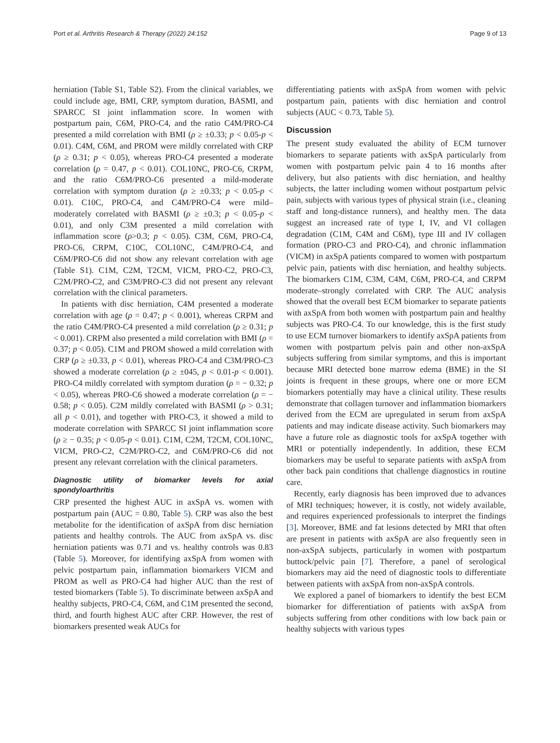Port et al. Arthritis Research & Therapy (2022) 24:152 Page 9 of 13
herniation (Table S1, Table S2). From the clinical variables, we could include age, BMI, CRP, symptom duration, BASMI, and SPARCC SI joint inflammation score. In women with postpartum pain, C6M, PRO-C4, and the ratio C4M/PRO-C4 presented a mild correlation with BMI (ρ ≥ ±0.33; p < 0.05-p < 0.01). C4M, C6M, and PROM were mildly correlated with CRP (ρ ≥ 0.31; p < 0.05), whereas PRO-C4 presented a moderate correlation (ρ = 0.47, p < 0.01). COL10NC, PRO-C6, CRPM, and the ratio C6M/PRO-C6 presented a mild-moderate correlation with symptom duration (ρ ≥ ±0.33; p < 0.05-p < 0.01). C10C, PRO-C4, and C4M/PRO-C4 were mild–moderately correlated with BASMI (ρ ≥ ±0.3; p < 0.05-p < 0.01), and only C3M presented a mild correlation with inflammation score (ρ>0.3; p < 0.05). C3M, C6M, PRO-C4, PRO-C6, CRPM, C10C, COL10NC, C4M/PRO-C4, and C6M/PRO-C6 did not show any relevant correlation with age (Table S1). C1M, C2M, T2CM, VICM, PRO-C2, PRO-C3, C2M/PRO-C2, and C3M/PRO-C3 did not present any relevant correlation with the clinical parameters.
In patients with disc herniation, C4M presented a moderate correlation with age (ρ = 0.47; p < 0.001), whereas CRPM and the ratio C4M/PRO-C4 presented a mild correlation (ρ ≥ 0.31; p < 0.001). CRPM also presented a mild correlation with BMI (ρ = 0.37; p < 0.05). C1M and PROM showed a mild correlation with CRP (ρ ≥ ±0.33, p < 0.01), whereas PRO-C4 and C3M/PRO-C3 showed a moderate correlation (ρ ≥ ±045, p < 0.01-p < 0.001). PRO-C4 mildly correlated with symptom duration (ρ = − 0.32; p < 0.05), whereas PRO-C6 showed a moderate correlation (ρ = − 0.58; p < 0.05). C2M mildly correlated with BASMI (ρ > 0.31; all p < 0.01), and together with PRO-C3, it showed a mild to moderate correlation with SPARCC SI joint inflammation score (ρ ≥ − 0.35; p < 0.05-p < 0.01). C1M, C2M, T2CM, COL10NC, VICM, PRO-C2, C2M/PRO-C2, and C6M/PRO-C6 did not present any relevant correlation with the clinical parameters.
Diagnostic utility of biomarker levels for axial spondyloarthritis
CRP presented the highest AUC in axSpA vs. women with postpartum pain (AUC = 0.80, Table 5). CRP was also the best metabolite for the identification of axSpA from disc herniation patients and healthy controls. The AUC from axSpA vs. disc herniation patients was 0.71 and vs. healthy controls was 0.83 (Table 5). Moreover, for identifying axSpA from women with pelvic postpartum pain, inflammation biomarkers VICM and PROM as well as PRO-C4 had higher AUC than the rest of tested biomarkers (Table 5). To discriminate between axSpA and healthy subjects, PRO-C4, C6M, and C1M presented the second, third, and fourth highest AUC after CRP. However, the rest of biomarkers presented weak AUCs for
differentiating patients with axSpA from women with pelvic postpartum pain, patients with disc herniation and control subjects (AUC < 0.73, Table 5).
Discussion
The present study evaluated the ability of ECM turnover biomarkers to separate patients with axSpA particularly from women with postpartum pelvic pain 4 to 16 months after delivery, but also patients with disc herniation, and healthy subjects, the latter including women without postpartum pelvic pain, subjects with various types of physical strain (i.e., cleaning staff and long-distance runners), and healthy men. The data suggest an increased rate of type I, IV, and VI collagen degradation (C1M, C4M and C6M), type III and IV collagen formation (PRO-C3 and PRO-C4), and chronic inflammation (VICM) in axSpA patients compared to women with postpartum pelvic pain, patients with disc herniation, and healthy subjects. The biomarkers C1M, C3M, C4M, C6M, PRO-C4, and CRPM moderate–strongly correlated with CRP. The AUC analysis showed that the overall best ECM biomarker to separate patients with axSpA from both women with postpartum pain and healthy subjects was PRO-C4. To our knowledge, this is the first study to use ECM turnover biomarkers to identify axSpA patients from women with postpartum pelvis pain and other non-axSpA subjects suffering from similar symptoms, and this is important because MRI detected bone marrow edema (BME) in the SI joints is frequent in these groups, where one or more ECM biomarkers potentially may have a clinical utility. These results demonstrate that collagen turnover and inflammation biomarkers derived from the ECM are upregulated in serum from axSpA patients and may indicate disease activity. Such biomarkers may have a future role as diagnostic tools for axSpA together with MRI or potentially independently. In addition, these ECM biomarkers may be useful to separate patients with axSpA from other back pain conditions that challenge diagnostics in routine care.
Recently, early diagnosis has been improved due to advances of MRI techniques; however, it is costly, not widely available, and requires experienced professionals to interpret the findings [3]. Moreover, BME and fat lesions detected by MRI that often are present in patients with axSpA are also frequently seen in non-axSpA subjects, particularly in women with postpartum buttock/pelvic pain [7]. Therefore, a panel of serological biomarkers may aid the need of diagnostic tools to differentiate between patients with axSpA from non-axSpA controls.
We explored a panel of biomarkers to identify the best ECM biomarker for differentiation of patients with axSpA from subjects suffering from other conditions with low back pain or healthy subjects with various types